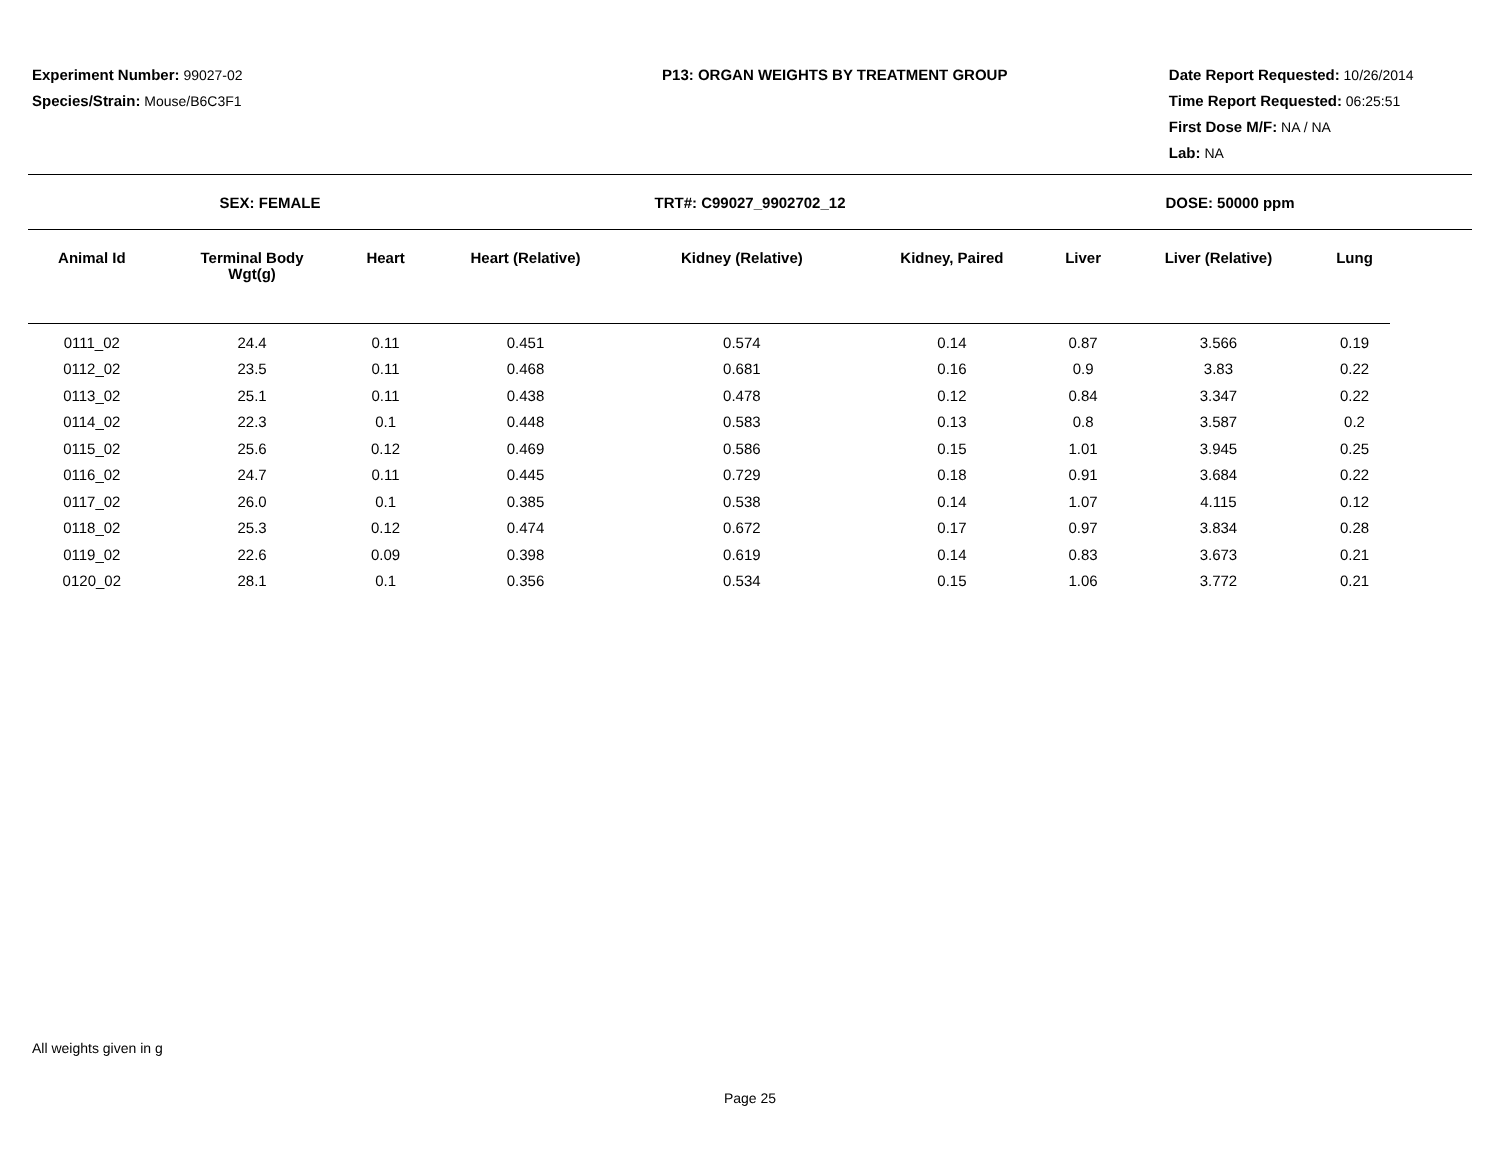Experiment Number: 99027-02
Species/Strain: Mouse/B6C3F1
P13: ORGAN WEIGHTS BY TREATMENT GROUP Date Report Requested: 10/26/2014
Time Report Requested: 06:25:51
First Dose M/F: NA / NA
Lab: NA
SEX: FEMALE TRT#: C99027_9902702_12 DOSE: 50000 ppm
| Animal Id | Terminal Body Wgt(g) | Heart | Heart (Relative) | Kidney (Relative) | Kidney, Paired | Liver | Liver (Relative) | Lung |
| --- | --- | --- | --- | --- | --- | --- | --- | --- |
| 0111_02 | 24.4 | 0.11 | 0.451 | 0.574 | 0.14 | 0.87 | 3.566 | 0.19 |
| 0112_02 | 23.5 | 0.11 | 0.468 | 0.681 | 0.16 | 0.9 | 3.83 | 0.22 |
| 0113_02 | 25.1 | 0.11 | 0.438 | 0.478 | 0.12 | 0.84 | 3.347 | 0.22 |
| 0114_02 | 22.3 | 0.1 | 0.448 | 0.583 | 0.13 | 0.8 | 3.587 | 0.2 |
| 0115_02 | 25.6 | 0.12 | 0.469 | 0.586 | 0.15 | 1.01 | 3.945 | 0.25 |
| 0116_02 | 24.7 | 0.11 | 0.445 | 0.729 | 0.18 | 0.91 | 3.684 | 0.22 |
| 0117_02 | 26.0 | 0.1 | 0.385 | 0.538 | 0.14 | 1.07 | 4.115 | 0.12 |
| 0118_02 | 25.3 | 0.12 | 0.474 | 0.672 | 0.17 | 0.97 | 3.834 | 0.28 |
| 0119_02 | 22.6 | 0.09 | 0.398 | 0.619 | 0.14 | 0.83 | 3.673 | 0.21 |
| 0120_02 | 28.1 | 0.1 | 0.356 | 0.534 | 0.15 | 1.06 | 3.772 | 0.21 |
All weights given in g
Page 25